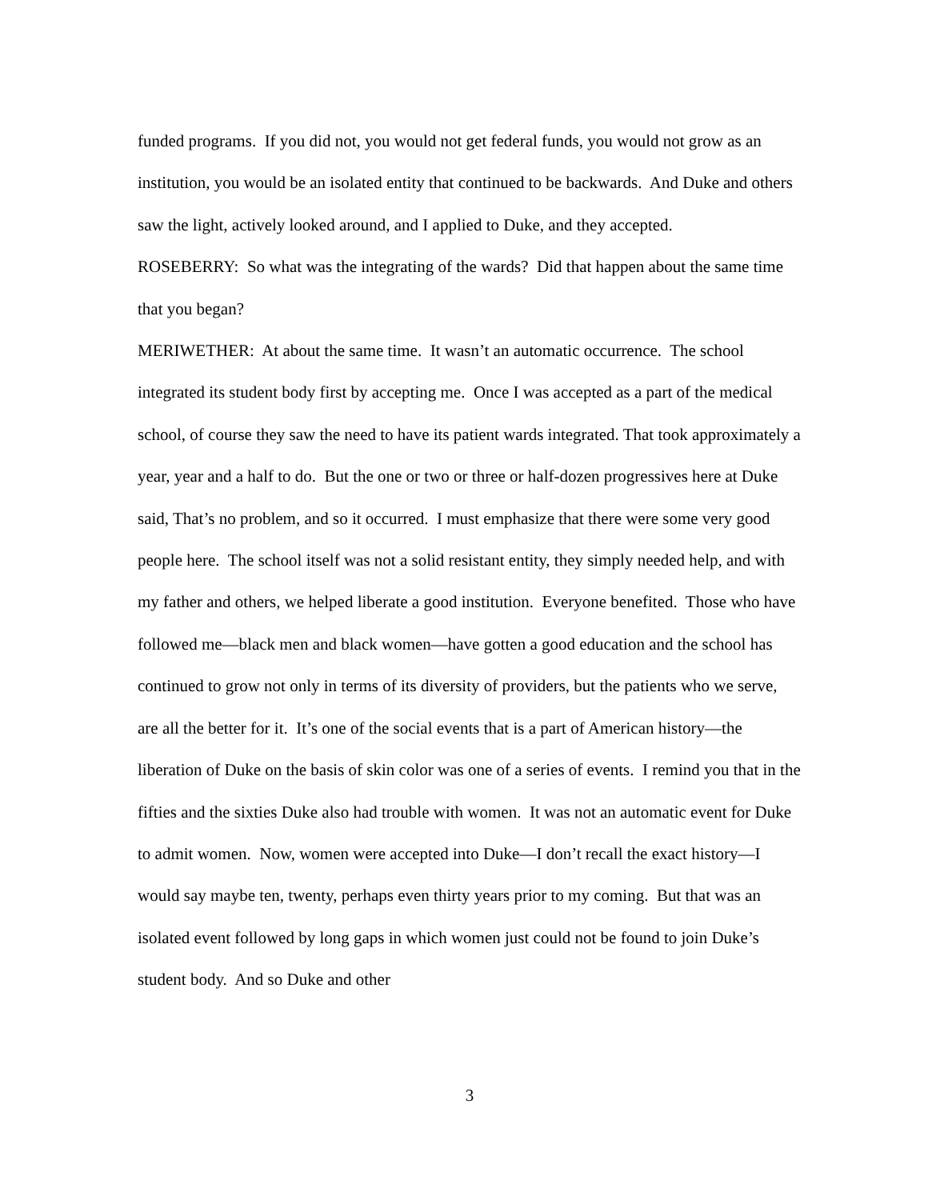funded programs. If you did not, you would not get federal funds, you would not grow as an institution, you would be an isolated entity that continued to be backwards. And Duke and others saw the light, actively looked around, and I applied to Duke, and they accepted.
ROSEBERRY: So what was the integrating of the wards? Did that happen about the same time that you began?
MERIWETHER: At about the same time. It wasn’t an automatic occurrence. The school integrated its student body first by accepting me. Once I was accepted as a part of the medical school, of course they saw the need to have its patient wards integrated. That took approximately a year, year and a half to do. But the one or two or three or half-dozen progressives here at Duke said, That’s no problem, and so it occurred. I must emphasize that there were some very good people here. The school itself was not a solid resistant entity, they simply needed help, and with my father and others, we helped liberate a good institution. Everyone benefited. Those who have followed me—black men and black women—have gotten a good education and the school has continued to grow not only in terms of its diversity of providers, but the patients who we serve, are all the better for it. It’s one of the social events that is a part of American history—the liberation of Duke on the basis of skin color was one of a series of events. I remind you that in the fifties and the sixties Duke also had trouble with women. It was not an automatic event for Duke to admit women. Now, women were accepted into Duke—I don’t recall the exact history—I would say maybe ten, twenty, perhaps even thirty years prior to my coming. But that was an isolated event followed by long gaps in which women just could not be found to join Duke’s student body. And so Duke and other
3